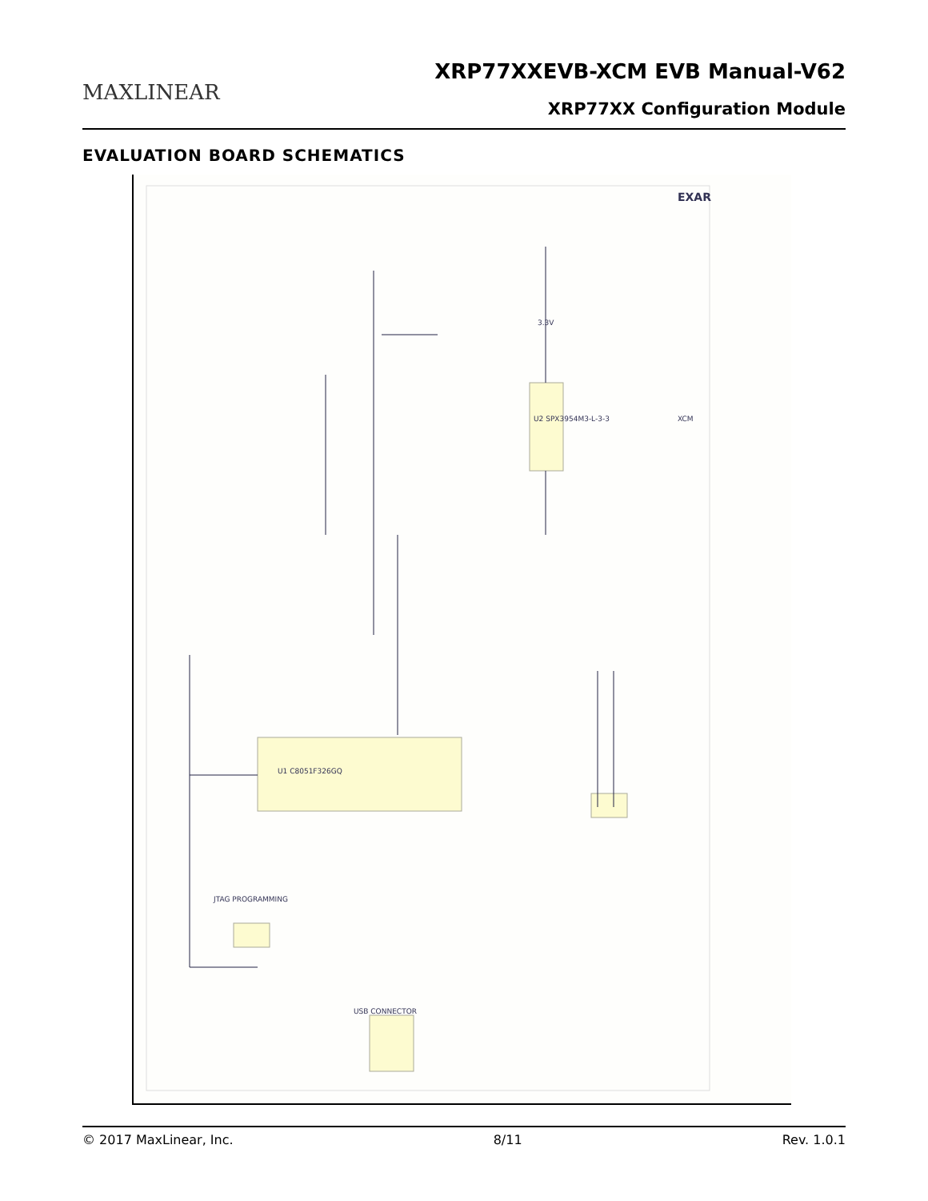MAXLINEAR
XRP77XXEVB-XCM EVB Manual-V62
XRP77XX Configuration Module
EVALUATION BOARD SCHEMATICS
U1 C8051F326GQ
U2 SPX3954M3-L-3-3
JTAG PROGRAMMING
USB CONNECTOR
EXAR
XCM
3.3V
© 2017 MaxLinear, Inc. 8/11 Rev. 1.0.1